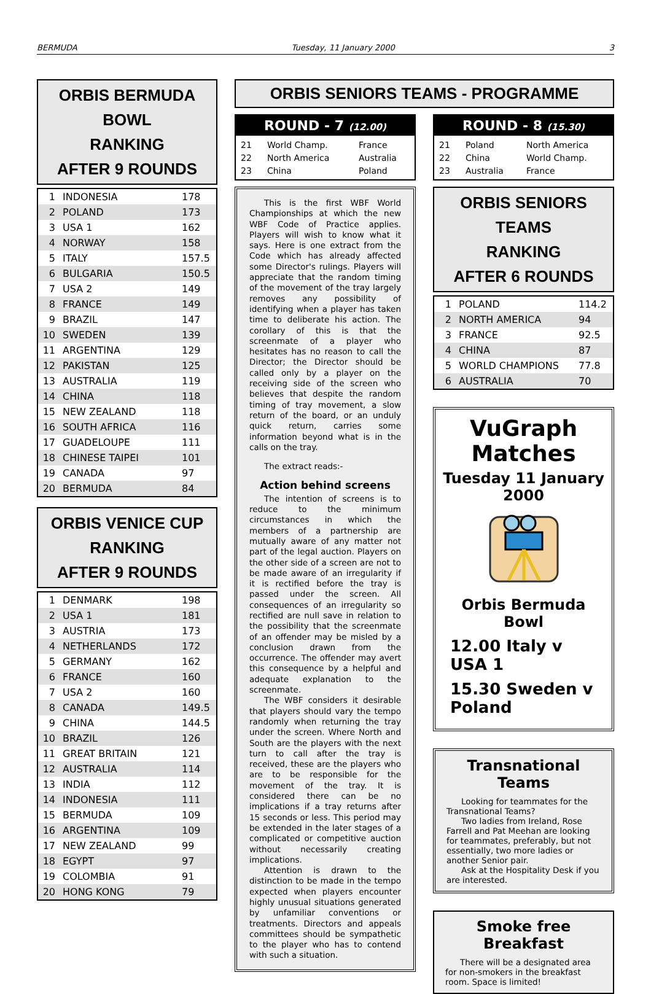BERMUDA Tuesday, 11 January 2000 3
ORBIS BERMUDA BOWL
RANKING
AFTER 9 ROUNDS
| 1 | INDONESIA | 178 |
| 2 | POLAND | 173 |
| 3 | USA 1 | 162 |
| 4 | NORWAY | 158 |
| 5 | ITALY | 157.5 |
| 6 | BULGARIA | 150.5 |
| 7 | USA 2 | 149 |
| 8 | FRANCE | 149 |
| 9 | BRAZIL | 147 |
| 10 | SWEDEN | 139 |
| 11 | ARGENTINA | 129 |
| 12 | PAKISTAN | 125 |
| 13 | AUSTRALIA | 119 |
| 14 | CHINA | 118 |
| 15 | NEW ZEALAND | 118 |
| 16 | SOUTH AFRICA | 116 |
| 17 | GUADELOUPE | 111 |
| 18 | CHINESE TAIPEI | 101 |
| 19 | CANADA | 97 |
| 20 | BERMUDA | 84 |
ORBIS VENICE CUP
RANKING
AFTER 9 ROUNDS
| 1 | DENMARK | 198 |
| 2 | USA 1 | 181 |
| 3 | AUSTRIA | 173 |
| 4 | NETHERLANDS | 172 |
| 5 | GERMANY | 162 |
| 6 | FRANCE | 160 |
| 7 | USA 2 | 160 |
| 8 | CANADA | 149.5 |
| 9 | CHINA | 144.5 |
| 10 | BRAZIL | 126 |
| 11 | GREAT BRITAIN | 121 |
| 12 | AUSTRALIA | 114 |
| 13 | INDIA | 112 |
| 14 | INDONESIA | 111 |
| 15 | BERMUDA | 109 |
| 16 | ARGENTINA | 109 |
| 17 | NEW ZEALAND | 99 |
| 18 | EGYPT | 97 |
| 19 | COLOMBIA | 91 |
| 20 | HONG KONG | 79 |
ORBIS SENIORS TEAMS - PROGRAMME
ROUND - 7 (12.00)
| 21 | World Champ. | France |
| 22 | North America | Australia |
| 23 | China | Poland |
ROUND - 8 (15.30)
| 21 | Poland | North America |
| 22 | China | World Champ. |
| 23 | Australia | France |
This is the first WBF World Championships at which the new WBF Code of Practice applies. Players will wish to know what it says. Here is one extract from the Code which has already affected some Director's rulings. Players will appreciate that the random timing of the movement of the tray largely removes any possibility of identifying when a player has taken time to deliberate his action. The corollary of this is that the screenmate of a player who hesitates has no reason to call the Director; the Director should be called only by a player on the receiving side of the screen who believes that despite the random timing of tray movement, a slow return of the board, or an unduly quick return, carries some information beyond what is in the calls on the tray.
The extract reads:-
Action behind screens
The intention of screens is to reduce to the minimum circumstances in which the members of a partnership are mutually aware of any matter not part of the legal auction. Players on the other side of a screen are not to be made aware of an irregularity if it is rectified before the tray is passed under the screen. All consequences of an irregularity so rectified are null save in relation to the possibility that the screenmate of an offender may be misled by a conclusion drawn from the occurrence. The offender may avert this consequence by a helpful and adequate explanation to the screenmate.
The WBF considers it desirable that players should vary the tempo randomly when returning the tray under the screen. Where North and South are the players with the next turn to call after the tray is received, these are the players who are to be responsible for the movement of the tray. It is considered there can be no implications if a tray returns after 15 seconds or less. This period may be extended in the later stages of a complicated or competitive auction without necessarily creating implications.
Attention is drawn to the distinction to be made in the tempo expected when players encounter highly unusual situations generated by unfamiliar conventions or treatments. Directors and appeals committees should be sympathetic to the player who has to contend with such a situation.
ORBIS SENIORS TEAMS
RANKING
AFTER 6 ROUNDS
| 1 | POLAND | 114.2 |
| 2 | NORTH AMERICA | 94 |
| 3 | FRANCE | 92.5 |
| 4 | CHINA | 87 |
| 5 | WORLD CHAMPIONS | 77.8 |
| 6 | AUSTRALIA | 70 |
VuGraph Matches
Tuesday 11 January 2000
Orbis Bermuda Bowl
12.00 Italy v USA 1
15.30 Sweden v Poland
Transnational Teams
Looking for teammates for the Transnational Teams?
Two ladies from Ireland, Rose Farrell and Pat Meehan are looking for teammates, preferably, but not essentially, two more ladies or another Senior pair.
Ask at the Hospitality Desk if you are interested.
Smoke free Breakfast
There will be a designated area for non-smokers in the breakfast room. Space is limited!